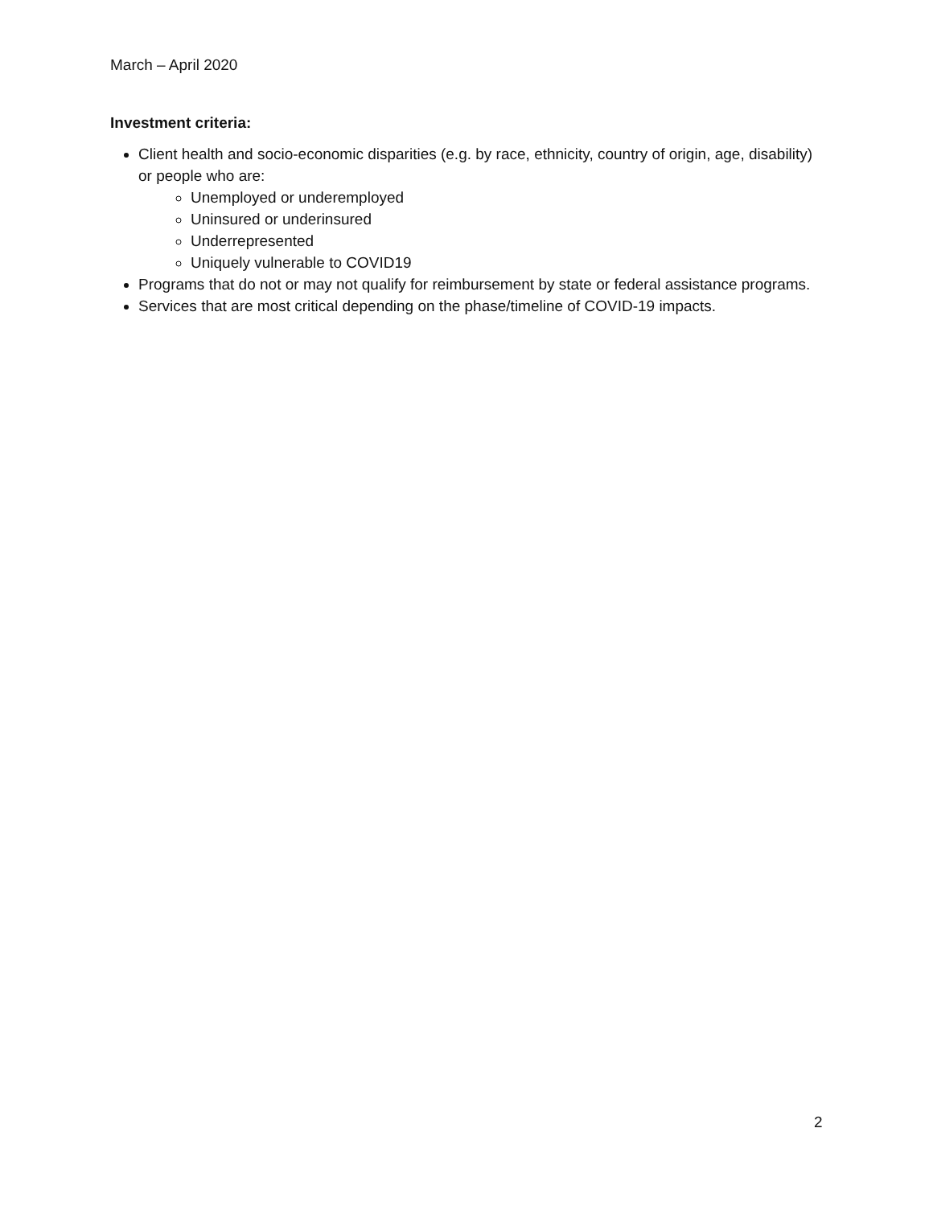March – April 2020
Investment criteria:
Client health and socio-economic disparities (e.g. by race, ethnicity, country of origin, age, disability) or people who are:
Unemployed or underemployed
Uninsured or underinsured
Underrepresented
Uniquely vulnerable to COVID19
Programs that do not or may not qualify for reimbursement by state or federal assistance programs.
Services that are most critical depending on the phase/timeline of COVID-19 impacts.
2